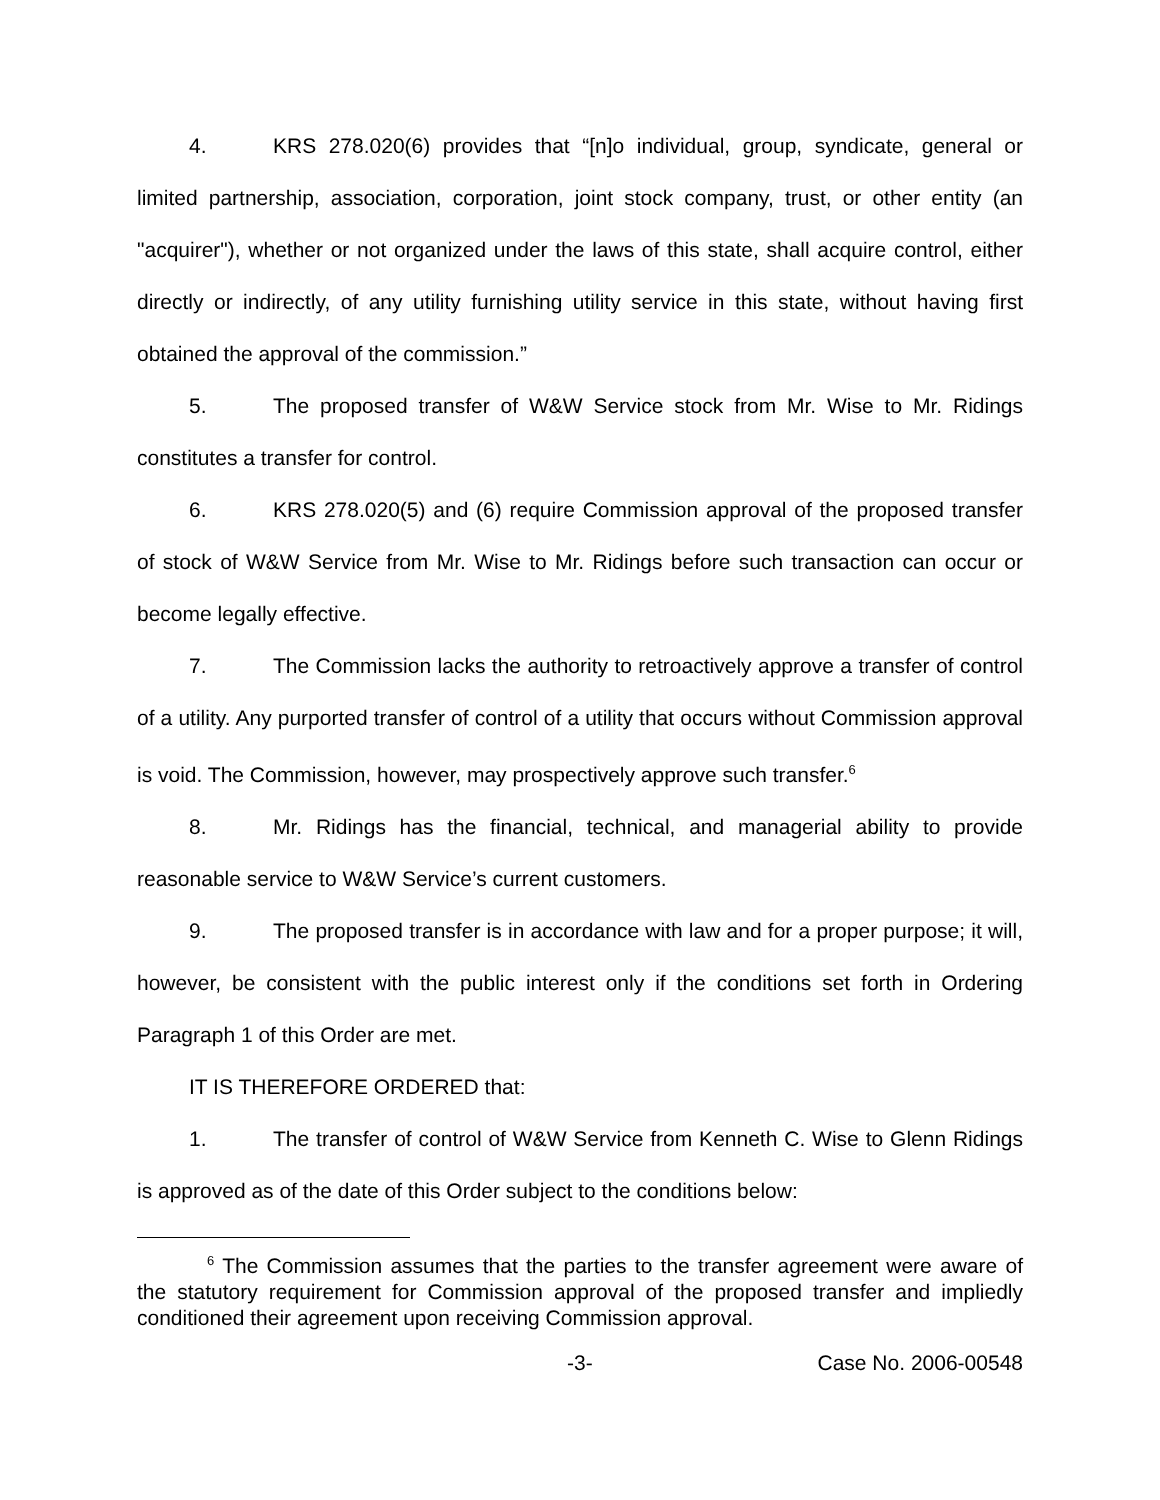4. KRS 278.020(6) provides that “[n]o individual, group, syndicate, general or limited partnership, association, corporation, joint stock company, trust, or other entity (an "acquirer"), whether or not organized under the laws of this state, shall acquire control, either directly or indirectly, of any utility furnishing utility service in this state, without having first obtained the approval of the commission.”
5. The proposed transfer of W&W Service stock from Mr. Wise to Mr. Ridings constitutes a transfer for control.
6. KRS 278.020(5) and (6) require Commission approval of the proposed transfer of stock of W&W Service from Mr. Wise to Mr. Ridings before such transaction can occur or become legally effective.
7. The Commission lacks the authority to retroactively approve a transfer of control of a utility. Any purported transfer of control of a utility that occurs without Commission approval is void. The Commission, however, may prospectively approve such transfer.<sup>6</sup>
8. Mr. Ridings has the financial, technical, and managerial ability to provide reasonable service to W&W Service’s current customers.
9. The proposed transfer is in accordance with law and for a proper purpose; it will, however, be consistent with the public interest only if the conditions set forth in Ordering Paragraph 1 of this Order are met.
IT IS THEREFORE ORDERED that:
1. The transfer of control of W&W Service from Kenneth C. Wise to Glenn Ridings is approved as of the date of this Order subject to the conditions below:
<sup>6</sup> The Commission assumes that the parties to the transfer agreement were aware of the statutory requirement for Commission approval of the proposed transfer and impliedly conditioned their agreement upon receiving Commission approval.
-3- Case No. 2006-00548